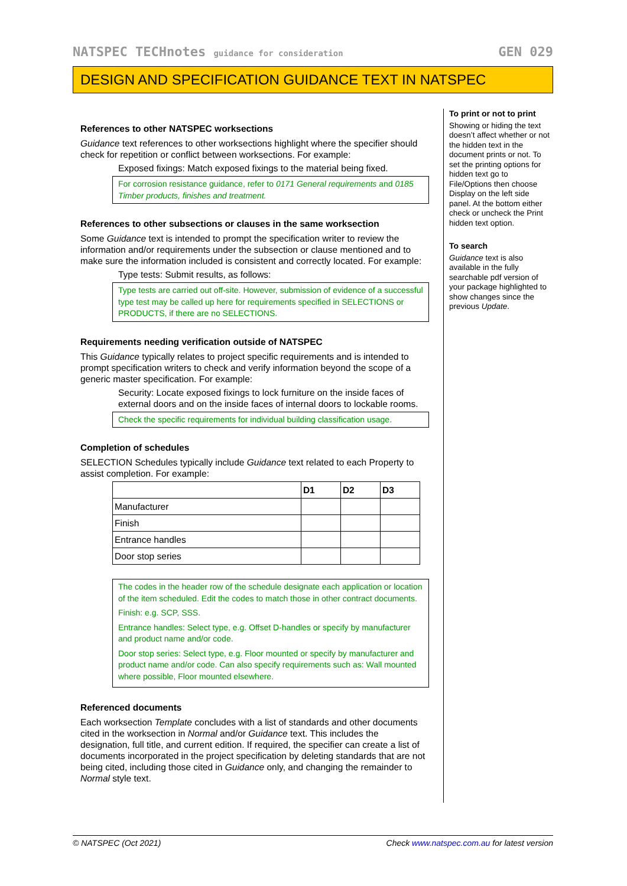NATSPEC TECHnotes guidance for consideration
GEN 029
DESIGN AND SPECIFICATION GUIDANCE TEXT IN NATSPEC
References to other NATSPEC worksections
Guidance text references to other worksections highlight where the specifier should check for repetition or conflict between worksections. For example:
Exposed fixings: Match exposed fixings to the material being fixed.
For corrosion resistance guidance, refer to 0171 General requirements and 0185 Timber products, finishes and treatment.
References to other subsections or clauses in the same worksection
Some Guidance text is intended to prompt the specification writer to review the information and/or requirements under the subsection or clause mentioned and to make sure the information included is consistent and correctly located. For example:
Type tests: Submit results, as follows:
Type tests are carried out off-site. However, submission of evidence of a successful type test may be called up here for requirements specified in SELECTIONS or PRODUCTS, if there are no SELECTIONS.
Requirements needing verification outside of NATSPEC
This Guidance typically relates to project specific requirements and is intended to prompt specification writers to check and verify information beyond the scope of a generic master specification. For example:
Security: Locate exposed fixings to lock furniture on the inside faces of external doors and on the inside faces of internal doors to lockable rooms.
Check the specific requirements for individual building classification usage.
Completion of schedules
SELECTION Schedules typically include Guidance text related to each Property to assist completion. For example:
| | D1 | D2 | D3 |
| --- | --- | --- | --- |
| Manufacturer | | | |
| Finish | | | |
| Entrance handles | | | |
| Door stop series | | | |
The codes in the header row of the schedule designate each application or location of the item scheduled. Edit the codes to match those in other contract documents.
Finish: e.g. SCP, SSS.
Entrance handles: Select type, e.g. Offset D-handles or specify by manufacturer and product name and/or code.
Door stop series: Select type, e.g. Floor mounted or specify by manufacturer and product name and/or code. Can also specify requirements such as: Wall mounted where possible, Floor mounted elsewhere.
Referenced documents
Each worksection Template concludes with a list of standards and other documents cited in the worksection in Normal and/or Guidance text. This includes the designation, full title, and current edition. If required, the specifier can create a list of documents incorporated in the project specification by deleting standards that are not being cited, including those cited in Guidance only, and changing the remainder to Normal style text.
To print or not to print
Showing or hiding the text doesn’t affect whether or not the hidden text in the document prints or not. To set the printing options for hidden text go to File/Options then choose Display on the left side panel. At the bottom either check or uncheck the Print hidden text option.
To search
Guidance text is also available in the fully searchable pdf version of your package highlighted to show changes since the previous Update.
© NATSPEC (Oct 2021) Check www.natspec.com.au for latest version